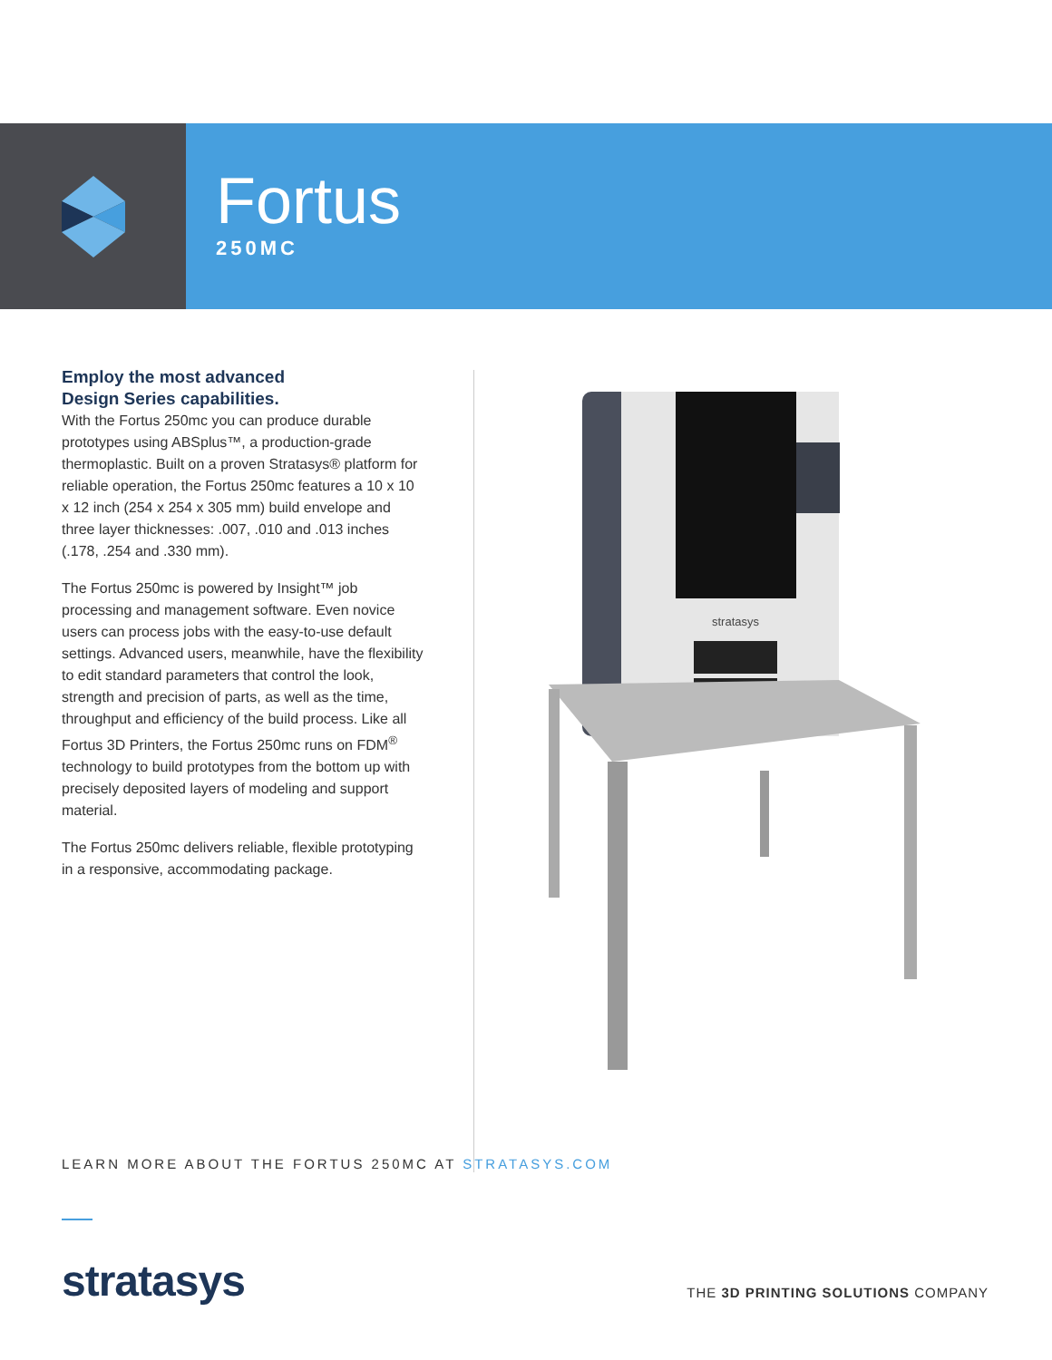Fortus
250MC
Employ the most advanced
Design Series capabilities.
With the Fortus 250mc you can produce durable prototypes using ABSplus™, a production-grade thermoplastic. Built on a proven Stratasys® platform for reliable operation, the Fortus 250mc features a 10 x 10 x 12 inch (254 x 254 x 305 mm) build envelope and three layer thicknesses: .007, .010 and .013 inches (.178, .254 and .330 mm).
The Fortus 250mc is powered by Insight™ job processing and management software. Even novice users can process jobs with the easy-to-use default settings. Advanced users, meanwhile, have the flexibility to edit standard parameters that control the look, strength and precision of parts, as well as the time, throughput and efficiency of the build process. Like all Fortus 3D Printers, the Fortus 250mc runs on FDM<sup>®</sup> technology to build prototypes from the bottom up with precisely deposited layers of modeling and support material.
The Fortus 250mc delivers reliable, flexible prototyping in a responsive, accommodating package.
stratasys
LEARN MORE ABOUT THE FORTUS 250MC AT STRATASYS.COM
stratasys
THE 3D PRINTING SOLUTIONS COMPANY